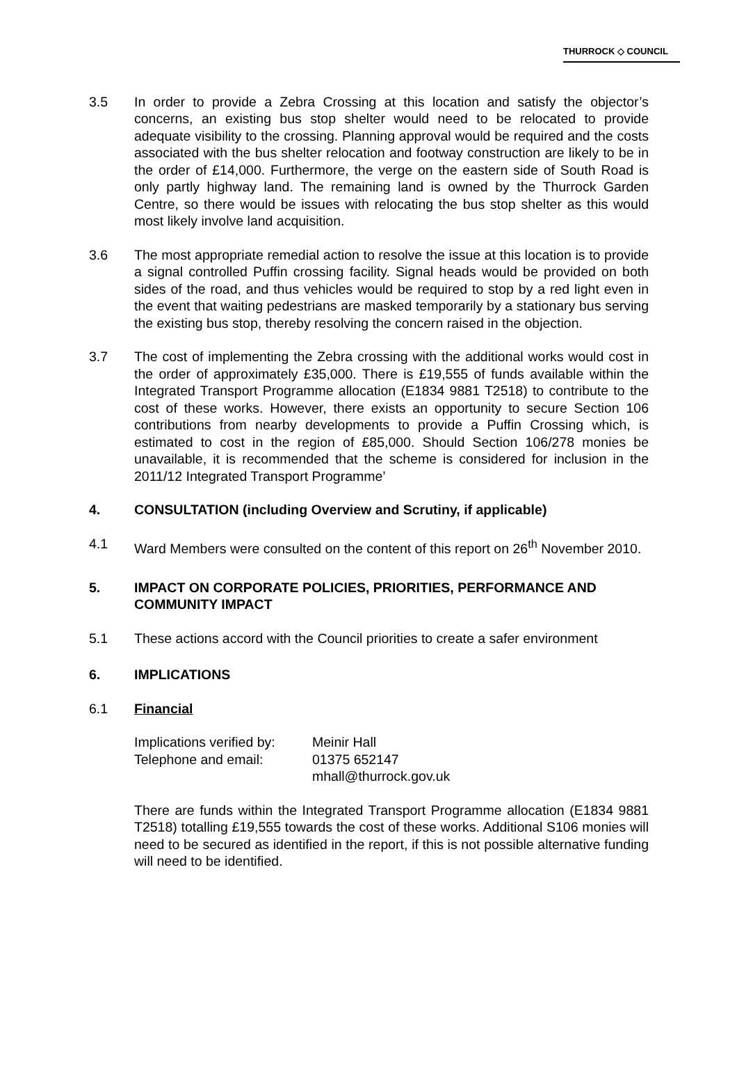THURROCK ◇ COUNCIL
3.5 In order to provide a Zebra Crossing at this location and satisfy the objector’s concerns, an existing bus stop shelter would need to be relocated to provide adequate visibility to the crossing. Planning approval would be required and the costs associated with the bus shelter relocation and footway construction are likely to be in the order of £14,000. Furthermore, the verge on the eastern side of South Road is only partly highway land. The remaining land is owned by the Thurrock Garden Centre, so there would be issues with relocating the bus stop shelter as this would most likely involve land acquisition.
3.6 The most appropriate remedial action to resolve the issue at this location is to provide a signal controlled Puffin crossing facility. Signal heads would be provided on both sides of the road, and thus vehicles would be required to stop by a red light even in the event that waiting pedestrians are masked temporarily by a stationary bus serving the existing bus stop, thereby resolving the concern raised in the objection.
3.7 The cost of implementing the Zebra crossing with the additional works would cost in the order of approximately £35,000. There is £19,555 of funds available within the Integrated Transport Programme allocation (E1834 9881 T2518) to contribute to the cost of these works. However, there exists an opportunity to secure Section 106 contributions from nearby developments to provide a Puffin Crossing which, is estimated to cost in the region of £85,000. Should Section 106/278 monies be unavailable, it is recommended that the scheme is considered for inclusion in the 2011/12 Integrated Transport Programme’
4. CONSULTATION (including Overview and Scrutiny, if applicable)
4.1 Ward Members were consulted on the content of this report on 26<sup>th</sup> November 2010.
5. IMPACT ON CORPORATE POLICIES, PRIORITIES, PERFORMANCE AND COMMUNITY IMPACT
5.1 These actions accord with the Council priorities to create a safer environment
6. IMPLICATIONS
6.1 Financial
Implications verified by:
Meinir Hall
Telephone and email:
01375 652147
mhall@thurrock.gov.uk
There are funds within the Integrated Transport Programme allocation (E1834 9881 T2518) totalling £19,555 towards the cost of these works. Additional S106 monies will need to be secured as identified in the report, if this is not possible alternative funding will need to be identified.